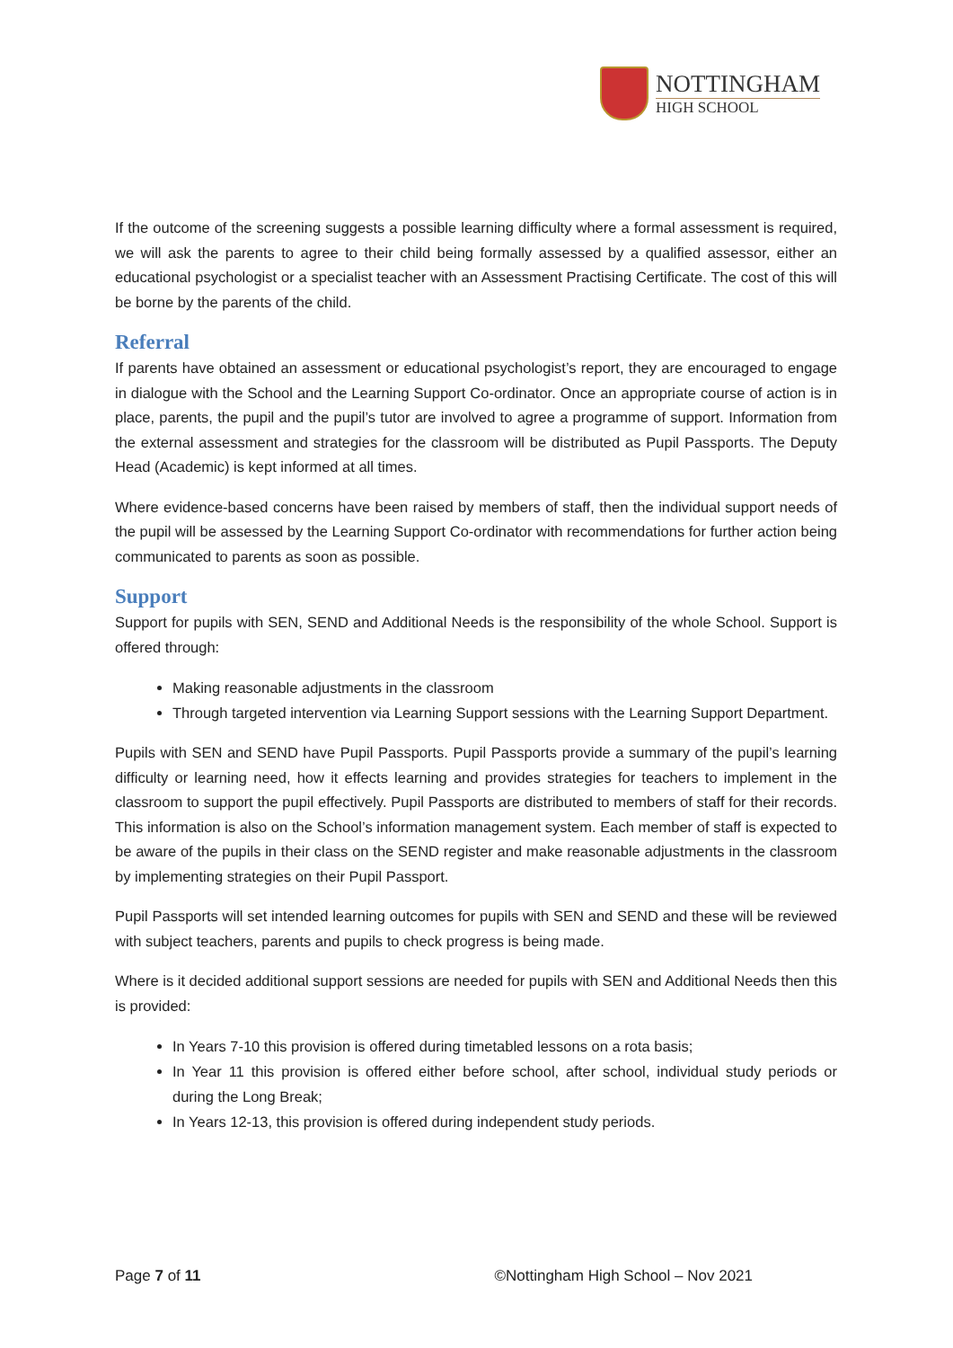NOTTINGHAM
HIGH SCHOOL
If the outcome of the screening suggests a possible learning difficulty where a formal assessment is required, we will ask the parents to agree to their child being formally assessed by a qualified assessor, either an educational psychologist or a specialist teacher with an Assessment Practising Certificate. The cost of this will be borne by the parents of the child.
Referral
If parents have obtained an assessment or educational psychologist’s report, they are encouraged to engage in dialogue with the School and the Learning Support Co-ordinator. Once an appropriate course of action is in place, parents, the pupil and the pupil’s tutor are involved to agree a programme of support. Information from the external assessment and strategies for the classroom will be distributed as Pupil Passports. The Deputy Head (Academic) is kept informed at all times.
Where evidence-based concerns have been raised by members of staff, then the individual support needs of the pupil will be assessed by the Learning Support Co-ordinator with recommendations for further action being communicated to parents as soon as possible.
Support
Support for pupils with SEN, SEND and Additional Needs is the responsibility of the whole School. Support is offered through:
Making reasonable adjustments in the classroom
Through targeted intervention via Learning Support sessions with the Learning Support Department.
Pupils with SEN and SEND have Pupil Passports. Pupil Passports provide a summary of the pupil’s learning difficulty or learning need, how it effects learning and provides strategies for teachers to implement in the classroom to support the pupil effectively. Pupil Passports are distributed to members of staff for their records. This information is also on the School’s information management system. Each member of staff is expected to be aware of the pupils in their class on the SEND register and make reasonable adjustments in the classroom by implementing strategies on their Pupil Passport.
Pupil Passports will set intended learning outcomes for pupils with SEN and SEND and these will be reviewed with subject teachers, parents and pupils to check progress is being made.
Where is it decided additional support sessions are needed for pupils with SEN and Additional Needs then this is provided:
In Years 7-10 this provision is offered during timetabled lessons on a rota basis;
In Year 11 this provision is offered either before school, after school, individual study periods or during the Long Break;
In Years 12-13, this provision is offered during independent study periods.
Page 7 of 11 ©Nottingham High School – Nov 2021